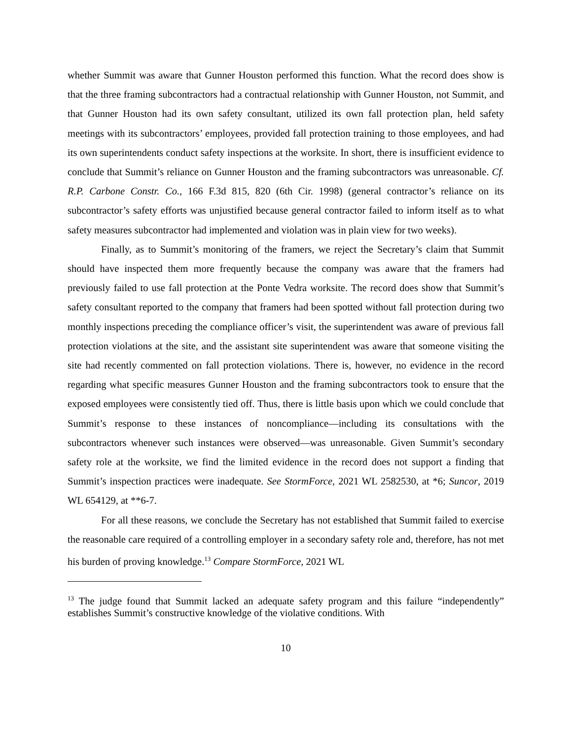whether Summit was aware that Gunner Houston performed this function. What the record does show is that the three framing subcontractors had a contractual relationship with Gunner Houston, not Summit, and that Gunner Houston had its own safety consultant, utilized its own fall protection plan, held safety meetings with its subcontractors’ employees, provided fall protection training to those employees, and had its own superintendents conduct safety inspections at the worksite. In short, there is insufficient evidence to conclude that Summit’s reliance on Gunner Houston and the framing subcontractors was unreasonable. Cf. R.P. Carbone Constr. Co., 166 F.3d 815, 820 (6th Cir. 1998) (general contractor’s reliance on its subcontractor’s safety efforts was unjustified because general contractor failed to inform itself as to what safety measures subcontractor had implemented and violation was in plain view for two weeks).
Finally, as to Summit’s monitoring of the framers, we reject the Secretary’s claim that Summit should have inspected them more frequently because the company was aware that the framers had previously failed to use fall protection at the Ponte Vedra worksite. The record does show that Summit’s safety consultant reported to the company that framers had been spotted without fall protection during two monthly inspections preceding the compliance officer’s visit, the superintendent was aware of previous fall protection violations at the site, and the assistant site superintendent was aware that someone visiting the site had recently commented on fall protection violations. There is, however, no evidence in the record regarding what specific measures Gunner Houston and the framing subcontractors took to ensure that the exposed employees were consistently tied off. Thus, there is little basis upon which we could conclude that Summit’s response to these instances of noncompliance—including its consultations with the subcontractors whenever such instances were observed—was unreasonable. Given Summit’s secondary safety role at the worksite, we find the limited evidence in the record does not support a finding that Summit’s inspection practices were inadequate. See StormForce, 2021 WL 2582530, at *6; Suncor, 2019 WL 654129, at **6-7.
For all these reasons, we conclude the Secretary has not established that Summit failed to exercise the reasonable care required of a controlling employer in a secondary safety role and, therefore, has not met his burden of proving knowledge.<sup>13</sup> Compare StormForce, 2021 WL
<sup>13</sup> The judge found that Summit lacked an adequate safety program and this failure “independently” establishes Summit’s constructive knowledge of the violative conditions. With
10